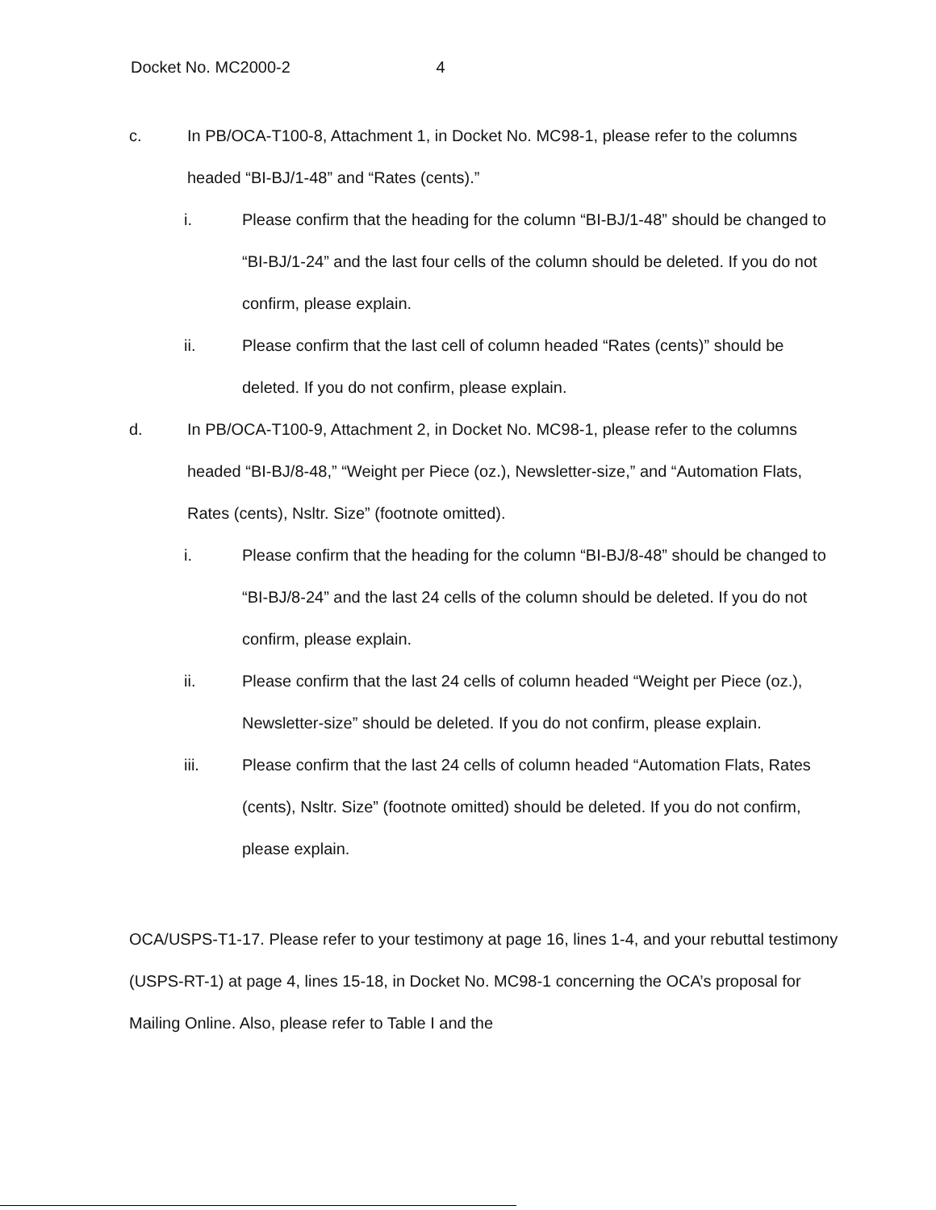Docket No. MC2000-2 4
c. In PB/OCA-T100-8, Attachment 1, in Docket No. MC98-1, please refer to the columns headed “BI-BJ/1-48” and “Rates (cents).”
i. Please confirm that the heading for the column “BI-BJ/1-48” should be changed to “BI-BJ/1-24” and the last four cells of the column should be deleted. If you do not confirm, please explain.
ii. Please confirm that the last cell of column headed “Rates (cents)” should be deleted. If you do not confirm, please explain.
d. In PB/OCA-T100-9, Attachment 2, in Docket No. MC98-1, please refer to the columns headed “BI-BJ/8-48,” “Weight per Piece (oz.), Newsletter-size,” and “Automation Flats, Rates (cents), Nsltr. Size” (footnote omitted).
i. Please confirm that the heading for the column “BI-BJ/8-48” should be changed to “BI-BJ/8-24” and the last 24 cells of the column should be deleted. If you do not confirm, please explain.
ii. Please confirm that the last 24 cells of column headed “Weight per Piece (oz.), Newsletter-size” should be deleted. If you do not confirm, please explain.
iii. Please confirm that the last 24 cells of column headed “Automation Flats, Rates (cents), Nsltr. Size” (footnote omitted) should be deleted. If you do not confirm, please explain.
OCA/USPS-T1-17. Please refer to your testimony at page 16, lines 1-4, and your rebuttal testimony (USPS-RT-1) at page 4, lines 15-18, in Docket No. MC98-1 concerning the OCA’s proposal for Mailing Online. Also, please refer to Table I and the